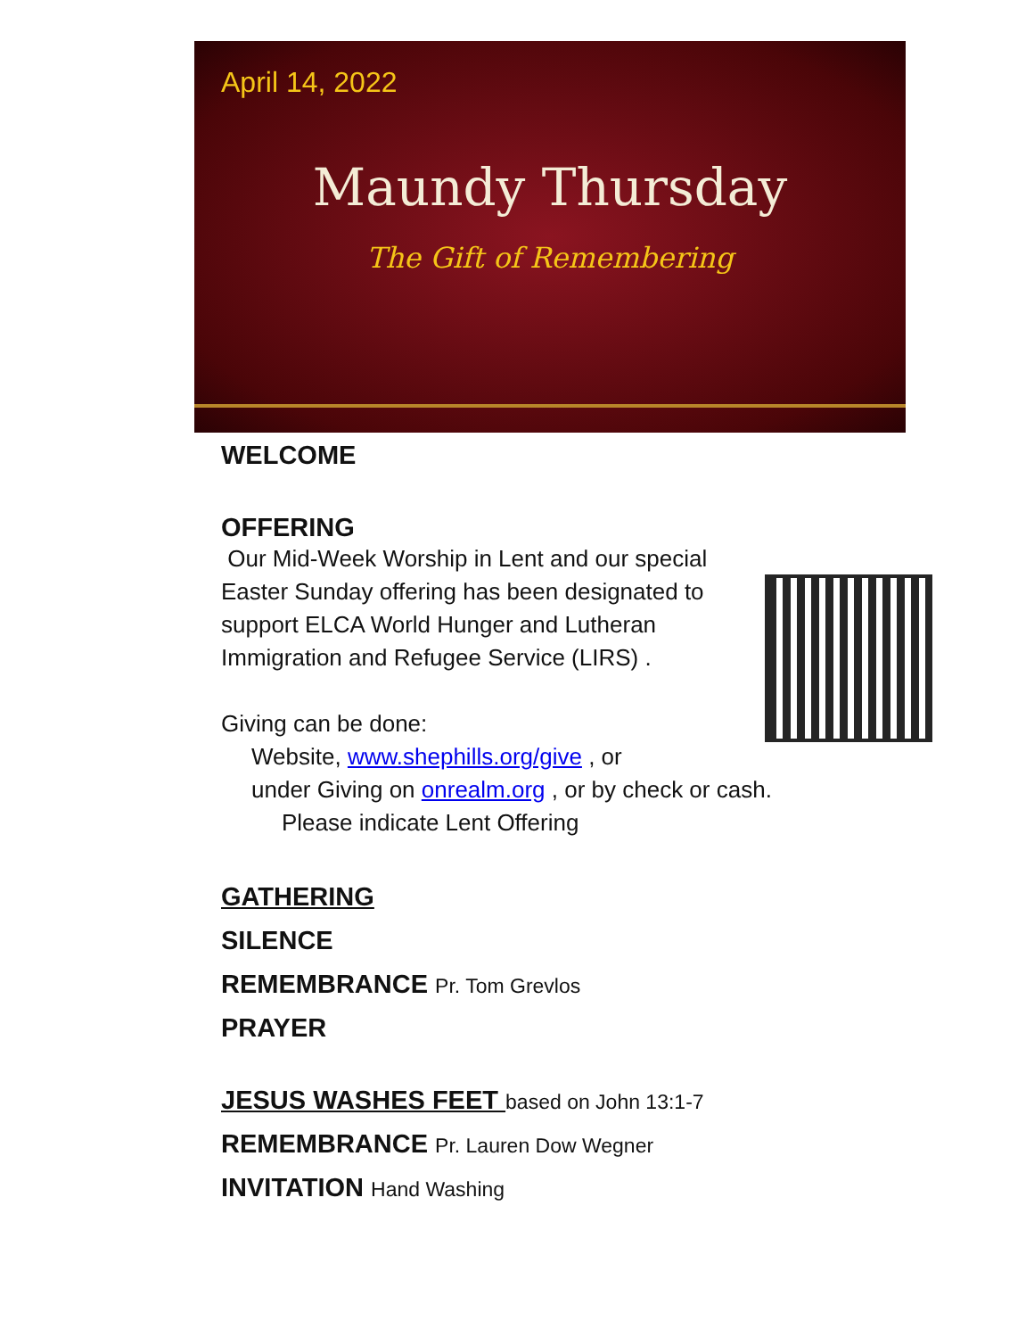April 14, 2022
Maundy Thursday
The Gift of Remembering
WELCOME
OFFERING
Our Mid-Week Worship in Lent and our special Easter Sunday offering has been designated to support ELCA World Hunger and Lutheran Immigration and Refugee Service (LIRS) .
Giving can be done:
Website, www.shephills.org/give , or
under Giving on onrealm.org , or by check or cash.
Please indicate Lent Offering
GATHERING
SILENCE
REMEMBRANCE Pr. Tom Grevlos
PRAYER
JESUS WASHES FEET based on John 13:1-7
REMEMBRANCE Pr. Lauren Dow Wegner
INVITATION Hand Washing